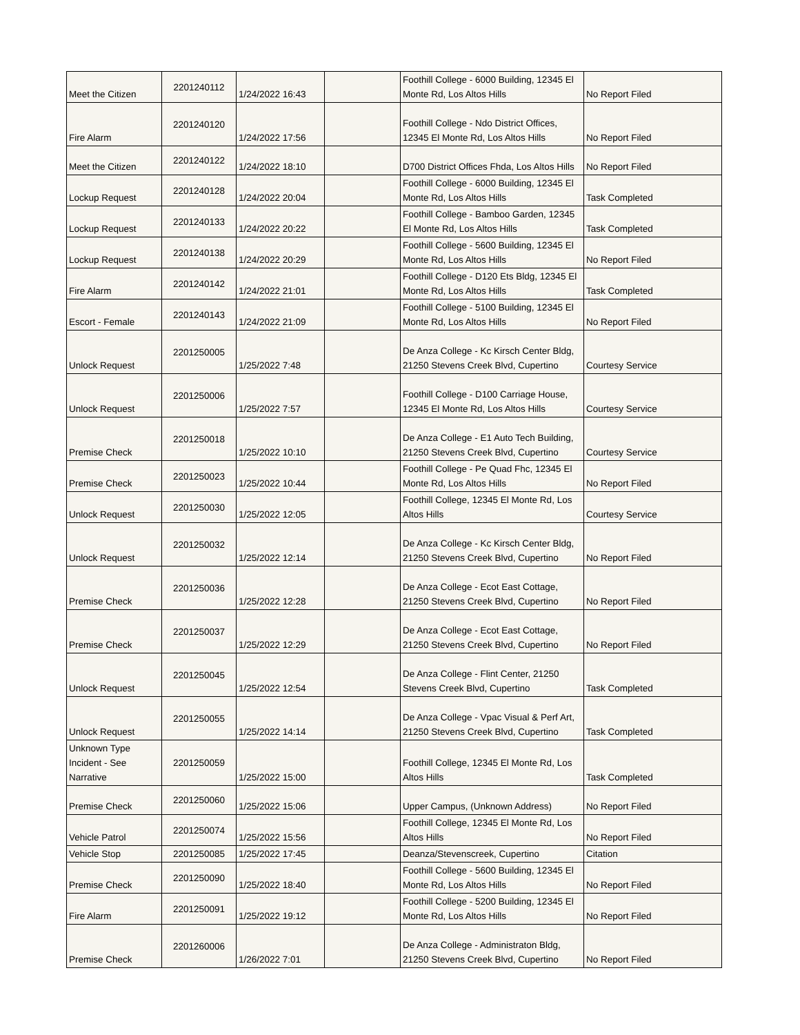| Meet the Citizen | 2201240112 | 1/24/2022 16:43 | | Foothill College - 6000 Building, 12345 El Monte Rd, Los Altos Hills | No Report Filed |
| Fire Alarm | 2201240120 | 1/24/2022 17:56 | | Foothill College - Ndo District Offices, 12345 El Monte Rd, Los Altos Hills | No Report Filed |
| Meet the Citizen | 2201240122 | 1/24/2022 18:10 | | D700 District Offices Fhda, Los Altos Hills | No Report Filed |
| Lockup Request | 2201240128 | 1/24/2022 20:04 | | Foothill College - 6000 Building, 12345 El Monte Rd, Los Altos Hills | Task Completed |
| Lockup Request | 2201240133 | 1/24/2022 20:22 | | Foothill College - Bamboo Garden, 12345 El Monte Rd, Los Altos Hills | Task Completed |
| Lockup Request | 2201240138 | 1/24/2022 20:29 | | Foothill College - 5600 Building, 12345 El Monte Rd, Los Altos Hills | No Report Filed |
| Fire Alarm | 2201240142 | 1/24/2022 21:01 | | Foothill College - D120 Ets Bldg, 12345 El Monte Rd, Los Altos Hills | Task Completed |
| Escort - Female | 2201240143 | 1/24/2022 21:09 | | Foothill College - 5100 Building, 12345 El Monte Rd, Los Altos Hills | No Report Filed |
| Unlock Request | 2201250005 | 1/25/2022 7:48 | | De Anza College - Kc Kirsch Center Bldg, 21250 Stevens Creek Blvd, Cupertino | Courtesy Service |
| Unlock Request | 2201250006 | 1/25/2022 7:57 | | Foothill College - D100 Carriage House, 12345 El Monte Rd, Los Altos Hills | Courtesy Service |
| Premise Check | 2201250018 | 1/25/2022 10:10 | | De Anza College - E1 Auto Tech Building, 21250 Stevens Creek Blvd, Cupertino | Courtesy Service |
| Premise Check | 2201250023 | 1/25/2022 10:44 | | Foothill College - Pe Quad Fhc, 12345 El Monte Rd, Los Altos Hills | No Report Filed |
| Unlock Request | 2201250030 | 1/25/2022 12:05 | | Foothill College, 12345 El Monte Rd, Los Altos Hills | Courtesy Service |
| Unlock Request | 2201250032 | 1/25/2022 12:14 | | De Anza College - Kc Kirsch Center Bldg, 21250 Stevens Creek Blvd, Cupertino | No Report Filed |
| Premise Check | 2201250036 | 1/25/2022 12:28 | | De Anza College - Ecot East Cottage, 21250 Stevens Creek Blvd, Cupertino | No Report Filed |
| Premise Check | 2201250037 | 1/25/2022 12:29 | | De Anza College - Ecot East Cottage, 21250 Stevens Creek Blvd, Cupertino | No Report Filed |
| Unlock Request | 2201250045 | 1/25/2022 12:54 | | De Anza College - Flint Center, 21250 Stevens Creek Blvd, Cupertino | Task Completed |
| Unlock Request | 2201250055 | 1/25/2022 14:14 | | De Anza College - Vpac Visual & Perf Art, 21250 Stevens Creek Blvd, Cupertino | Task Completed |
| Unknown Type Incident - See Narrative | 2201250059 | 1/25/2022 15:00 | | Foothill College, 12345 El Monte Rd, Los Altos Hills | Task Completed |
| Premise Check | 2201250060 | 1/25/2022 15:06 | | Upper Campus, (Unknown Address) | No Report Filed |
| Vehicle Patrol | 2201250074 | 1/25/2022 15:56 | | Foothill College, 12345 El Monte Rd, Los Altos Hills | No Report Filed |
| Vehicle Stop | 2201250085 | 1/25/2022 17:45 | | Deanza/Stevenscreek, Cupertino | Citation |
| Premise Check | 2201250090 | 1/25/2022 18:40 | | Foothill College - 5600 Building, 12345 El Monte Rd, Los Altos Hills | No Report Filed |
| Fire Alarm | 2201250091 | 1/25/2022 19:12 | | Foothill College - 5200 Building, 12345 El Monte Rd, Los Altos Hills | No Report Filed |
| Premise Check | 2201260006 | 1/26/2022 7:01 | | De Anza College - Administraton Bldg, 21250 Stevens Creek Blvd, Cupertino | No Report Filed |